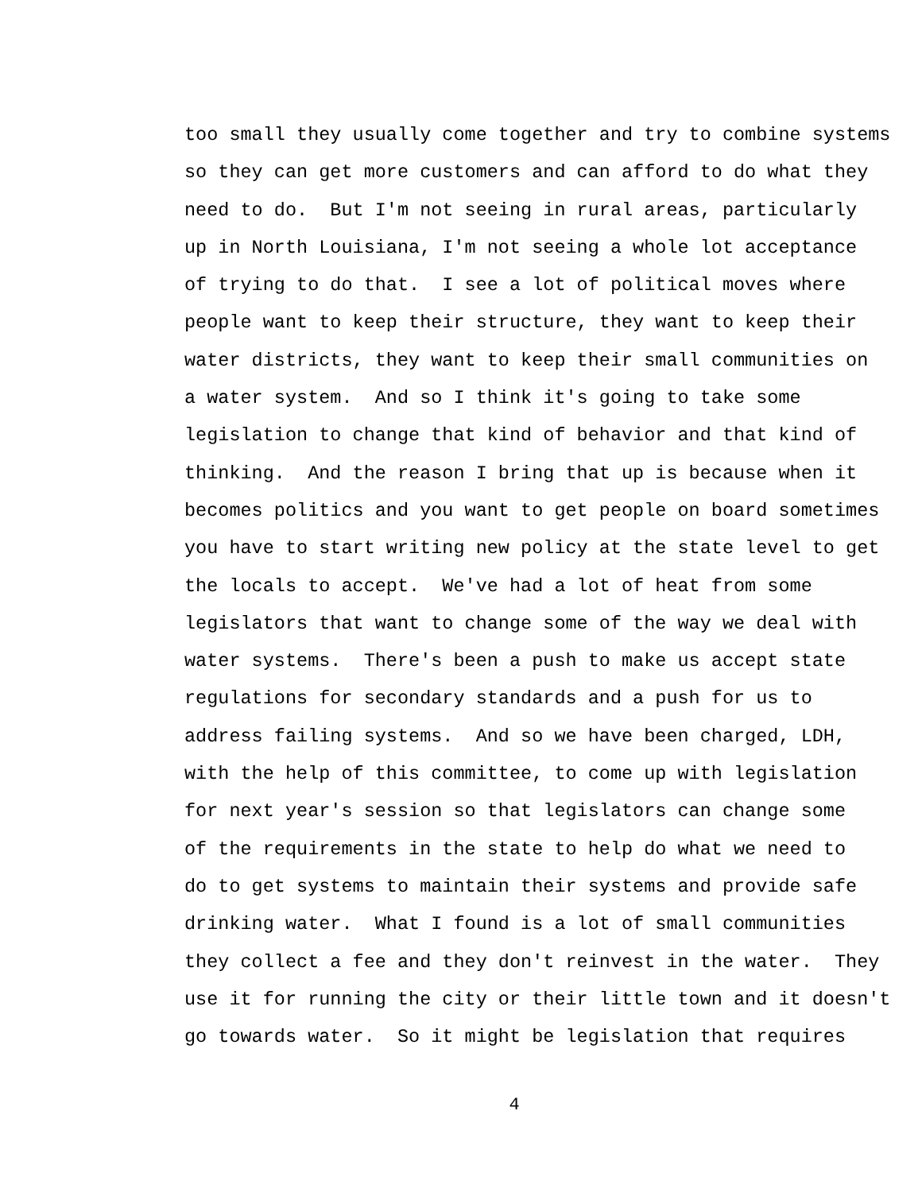too small they usually come together and try to combine systems
so they can get more customers and can afford to do what they
need to do. But I'm not seeing in rural areas, particularly
up in North Louisiana, I'm not seeing a whole lot acceptance
of trying to do that. I see a lot of political moves where
people want to keep their structure, they want to keep their
water districts, they want to keep their small communities on
a water system. And so I think it's going to take some
legislation to change that kind of behavior and that kind of
thinking. And the reason I bring that up is because when it
becomes politics and you want to get people on board sometimes
you have to start writing new policy at the state level to get
the locals to accept. We've had a lot of heat from some
legislators that want to change some of the way we deal with
water systems. There's been a push to make us accept state
regulations for secondary standards and a push for us to
address failing systems. And so we have been charged, LDH,
with the help of this committee, to come up with legislation
for next year's session so that legislators can change some
of the requirements in the state to help do what we need to
do to get systems to maintain their systems and provide safe
drinking water. What I found is a lot of small communities
they collect a fee and they don't reinvest in the water. They
use it for running the city or their little town and it doesn't
go towards water. So it might be legislation that requires
4